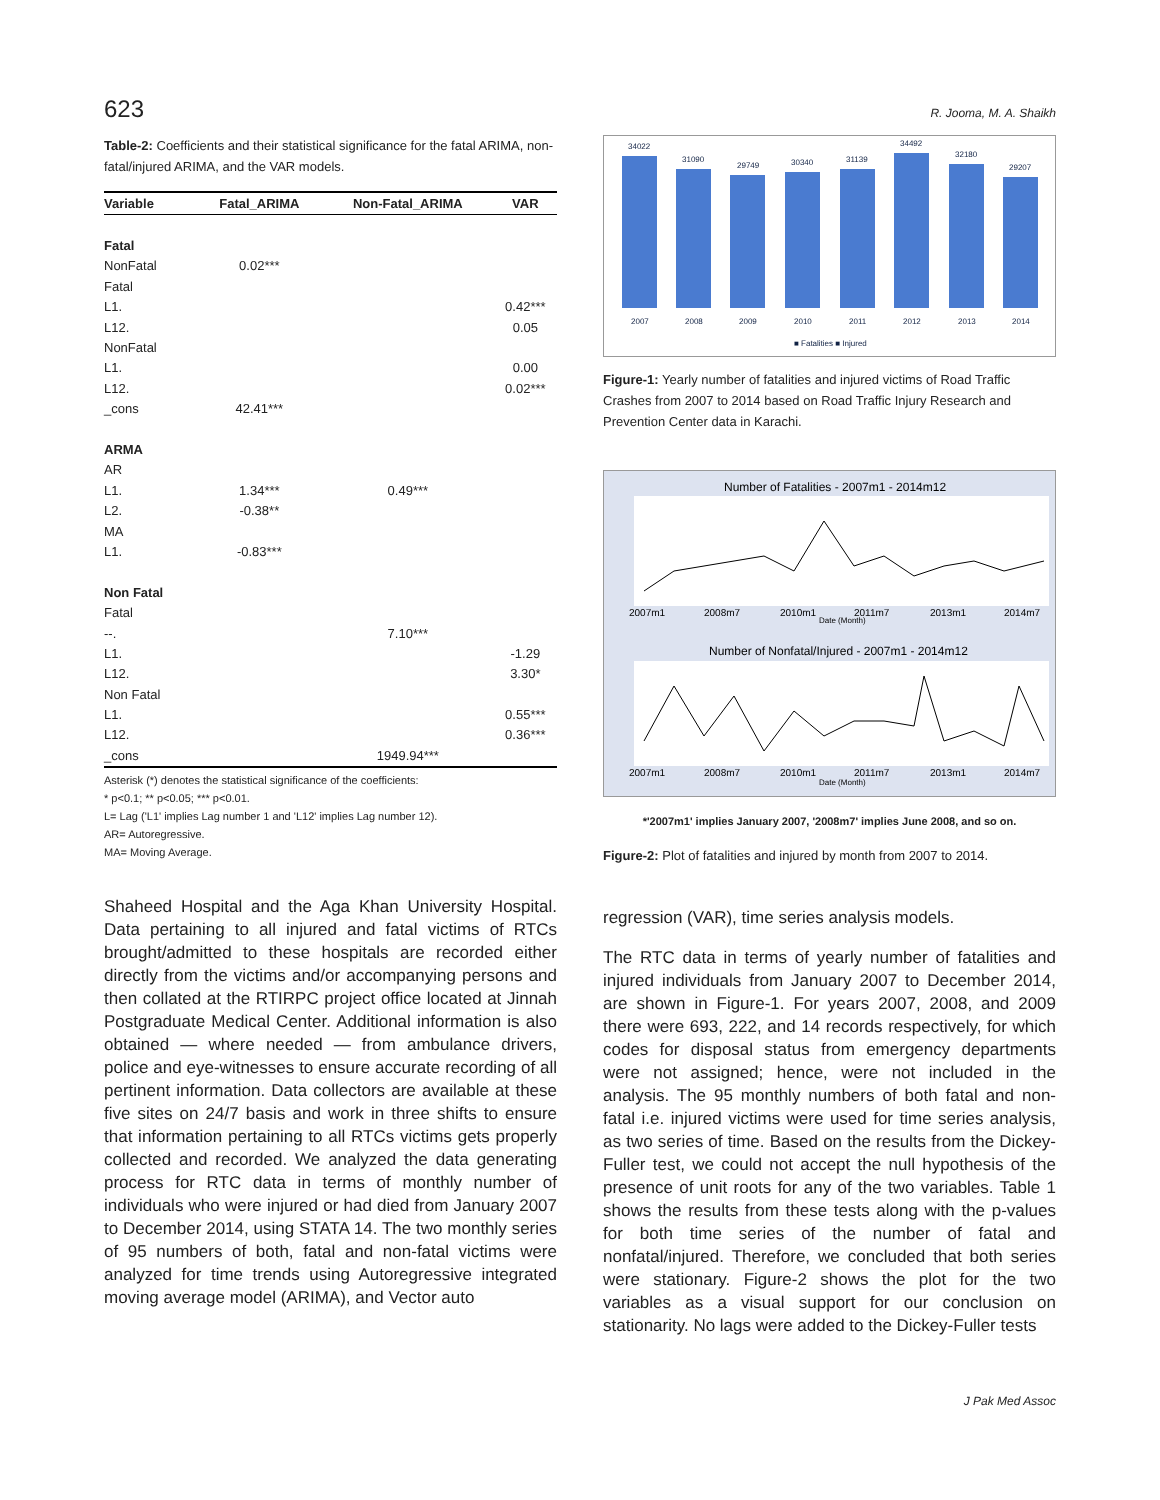623 R. Jooma, M. A. Shaikh
Table-2: Coefficients and their statistical significance for the fatal ARIMA, non-fatal/injured ARIMA, and the VAR models.
| Variable | Fatal_ARIMA | Non-Fatal_ARIMA | VAR |
| --- | --- | --- | --- |
| Fatal | | | |
| NonFatal | 0.02*** | | |
| Fatal | | | |
| L1. | | | 0.42*** |
| L12. | | | 0.05 |
| NonFatal | | | |
| L1. | | | 0.00 |
| L12. | | | 0.02*** |
| _cons | 42.41*** | | |
| ARMA | | | |
| AR | | | |
| L1. | 1.34*** | 0.49*** | |
| L2. | -0.38** | | |
| MA | | | |
| L1. | -0.83*** | | |
| Non Fatal | | | |
| Fatal | | | |
| --. | | 7.10*** | |
| L1. | | | -1.29 |
| L12. | | | 3.30* |
| Non Fatal | | | |
| L1. | | | 0.55*** |
| L12. | | | 0.36*** |
| _cons | | 1949.94*** | |
Asterisk (*) denotes the statistical significance of the coefficients:
* p<0.1; ** p<0.05; *** p<0.01.
L= Lag ('L1' implies Lag number 1 and 'L12' implies Lag number 12).
AR= Autoregressive.
MA= Moving Average.
Shaheed Hospital and the Aga Khan University Hospital. Data pertaining to all injured and fatal victims of RTCs brought/admitted to these hospitals are recorded either directly from the victims and/or accompanying persons and then collated at the RTIRPC project office located at Jinnah Postgraduate Medical Center. Additional information is also obtained — where needed — from ambulance drivers, police and eye-witnesses to ensure accurate recording of all pertinent information. Data collectors are available at these five sites on 24/7 basis and work in three shifts to ensure that information pertaining to all RTCs victims gets properly collected and recorded. We analyzed the data generating process for RTC data in terms of monthly number of individuals who were injured or had died from January 2007 to December 2014, using STATA 14. The two monthly series of 95 numbers of both, fatal and non-fatal victims were analyzed for time trends using Autoregressive integrated moving average model (ARIMA), and Vector auto
34022
31090
29749
30340
31139
34492
32180
29207
2007
2008
2009
2010
2011
2012
2013
2014
■ Fatalities ■ Injured
Figure-1: Yearly number of fatalities and injured victims of Road Traffic Crashes from 2007 to 2014 based on Road Traffic Injury Research and Prevention Center data in Karachi.
Number of Fatalities - 2007m1 - 2014m12
2007m1
2008m7
2010m1
2011m7
2013m1
2014m7
Date (Month)
Number of Nonfatal/Injured - 2007m1 - 2014m12
2007m1
2008m7
2010m1
2011m7
2013m1
2014m7
Date (Month)
*'2007m1' implies January 2007, '2008m7' implies June 2008, and so on.
Figure-2: Plot of fatalities and injured by month from 2007 to 2014.
regression (VAR), time series analysis models.
The RTC data in terms of yearly number of fatalities and injured individuals from January 2007 to December 2014, are shown in Figure-1. For years 2007, 2008, and 2009 there were 693, 222, and 14 records respectively, for which codes for disposal status from emergency departments were not assigned; hence, were not included in the analysis. The 95 monthly numbers of both fatal and non-fatal i.e. injured victims were used for time series analysis, as two series of time. Based on the results from the Dickey-Fuller test, we could not accept the null hypothesis of the presence of unit roots for any of the two variables. Table 1 shows the results from these tests along with the p-values for both time series of the number of fatal and nonfatal/injured. Therefore, we concluded that both series were stationary. Figure-2 shows the plot for the two variables as a visual support for our conclusion on stationarity. No lags were added to the Dickey-Fuller tests
J Pak Med Assoc